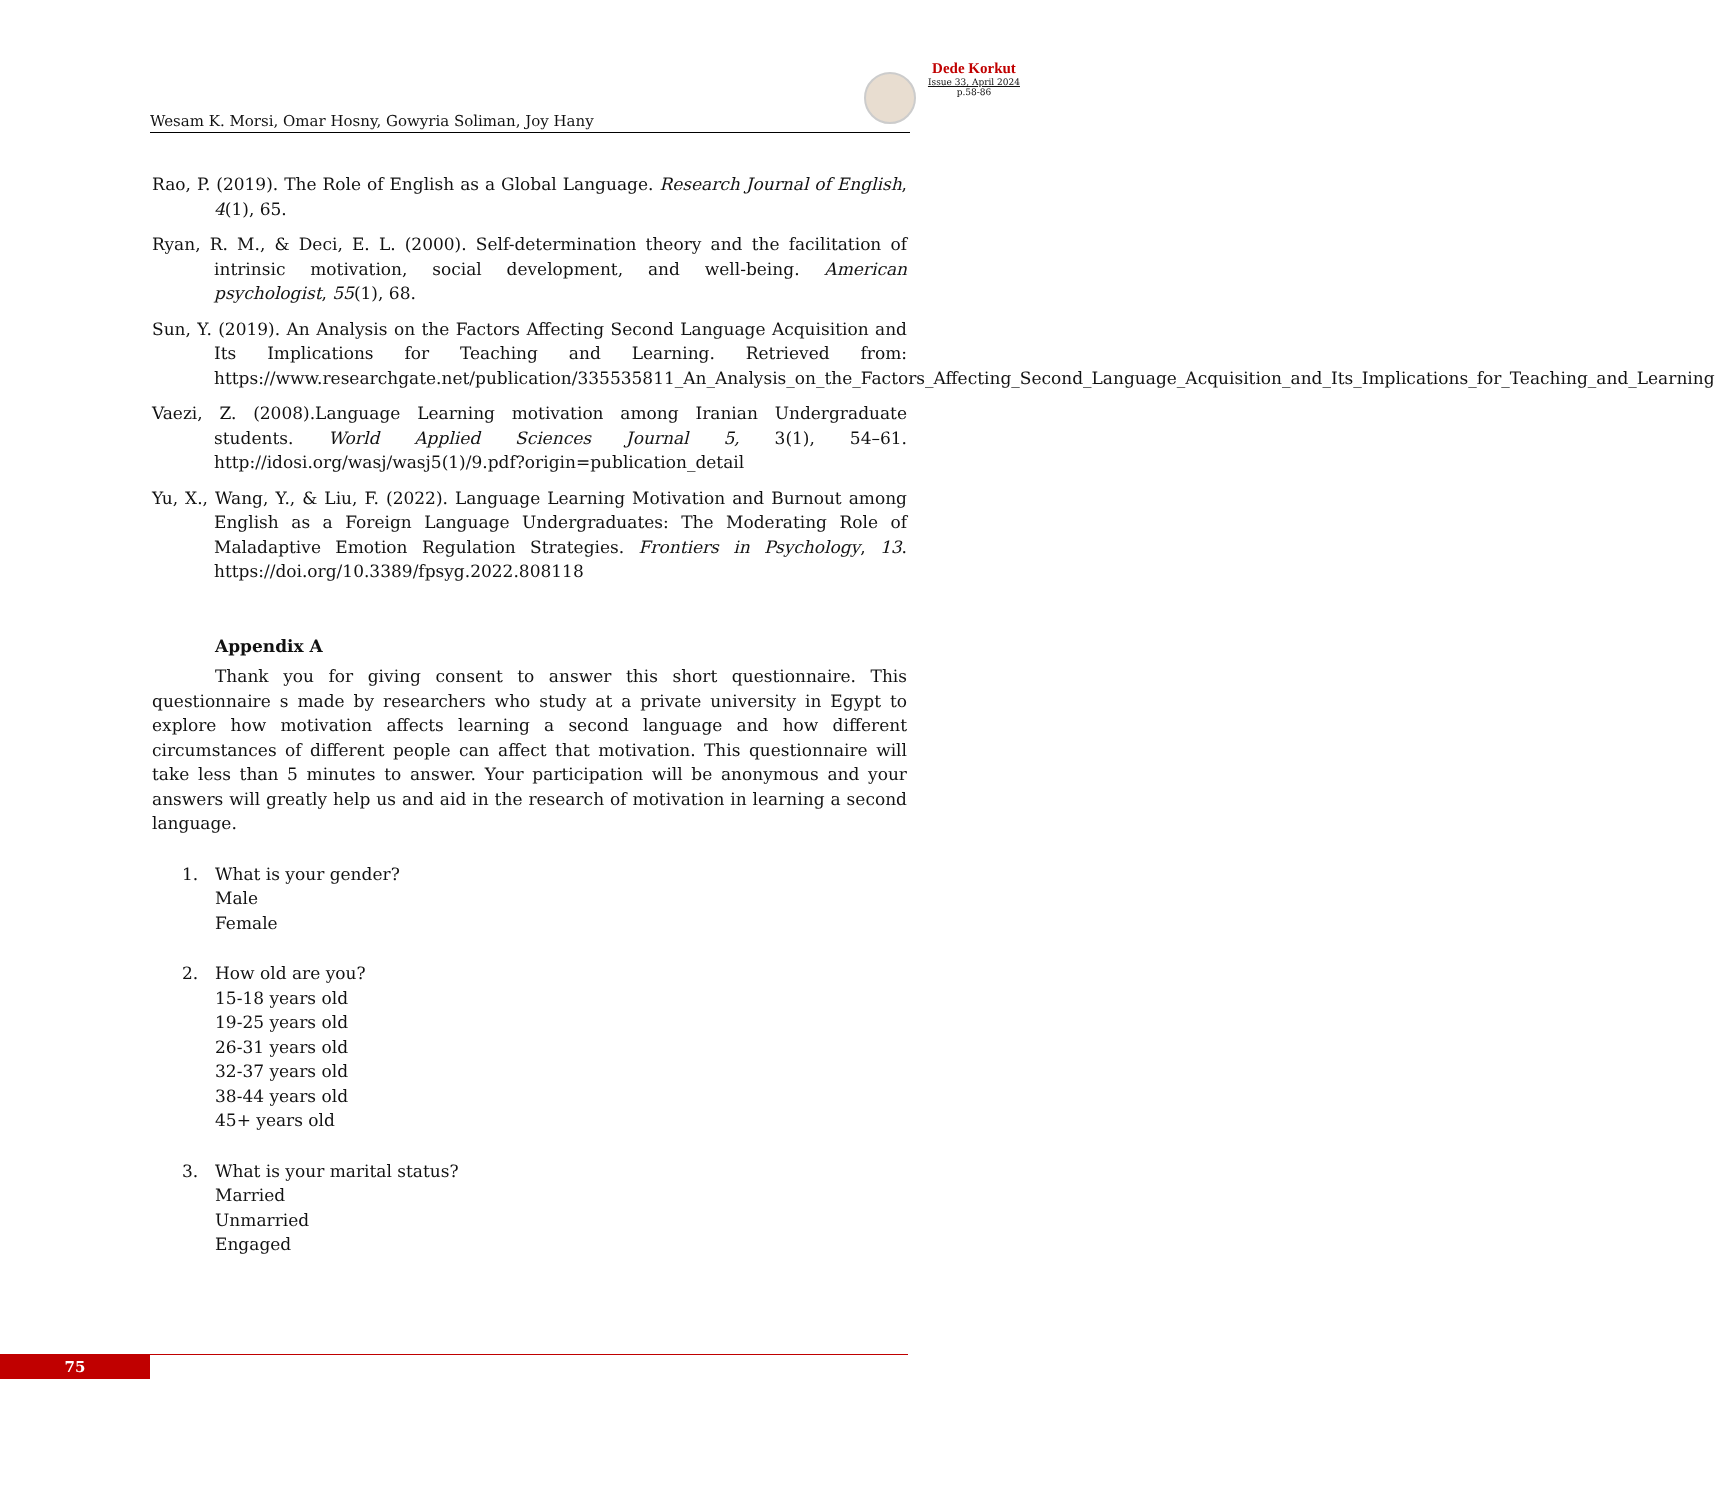Dede Korkut
Issue 33, April 2024
p.58-86
Wesam K. Morsi, Omar Hosny, Gowyria Soliman, Joy Hany
Rao, P. (2019). The Role of English as a Global Language. Research Journal of English, 4(1), 65.
Ryan, R. M., & Deci, E. L. (2000). Self-determination theory and the facilitation of intrinsic motivation, social development, and well-being. American psychologist, 55(1), 68.
Sun, Y. (2019). An Analysis on the Factors Affecting Second Language Acquisition and Its Implications for Teaching and Learning. Retrieved from: https://www.researchgate.net/publication/335535811_An_Analysis_on_the_Factors_Affecting_Second_Language_Acquisition_and_Its_Implications_for_Teaching_and_Learning
Vaezi, Z. (2008).Language Learning motivation among Iranian Undergraduate students. World Applied Sciences Journal 5, 3(1), 54–61. http://idosi.org/wasj/wasj5(1)/9.pdf?origin=publication_detail
Yu, X., Wang, Y., & Liu, F. (2022). Language Learning Motivation and Burnout among English as a Foreign Language Undergraduates: The Moderating Role of Maladaptive Emotion Regulation Strategies. Frontiers in Psychology, 13. https://doi.org/10.3389/fpsyg.2022.808118
Appendix A
Thank you for giving consent to answer this short questionnaire. This questionnaire s made by researchers who study at a private university in Egypt to explore how motivation affects learning a second language and how different circumstances of different people can affect that motivation. This questionnaire will take less than 5 minutes to answer. Your participation will be anonymous and your answers will greatly help us and aid in the research of motivation in learning a second language.
1. What is your gender?
Male
Female
2. How old are you?
15-18 years old
19-25 years old
26-31 years old
32-37 years old
38-44 years old
45+ years old
3. What is your marital status?
Married
Unmarried
Engaged
75